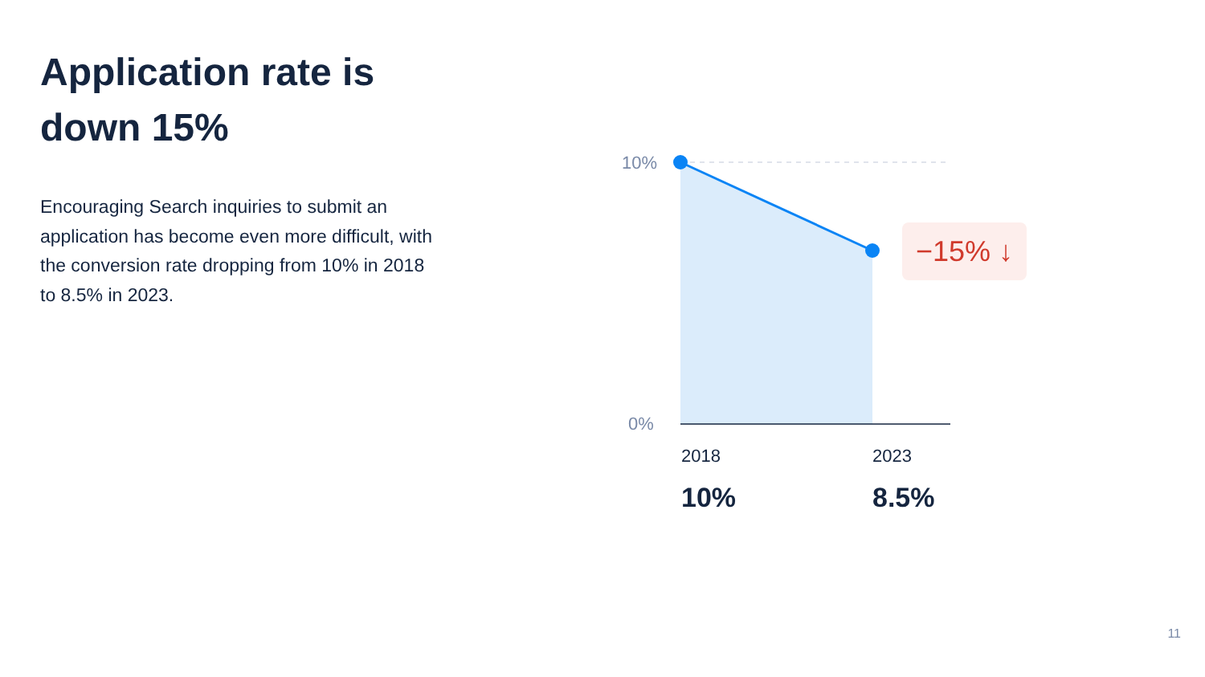Application rate is down 15%
Encouraging Search inquiries to submit an application has become even more difficult, with the conversion rate dropping from 10% in 2018 to 8.5% in 2023.
10%
0%
2018 2023
10% 8.5%
−15% ↓
11